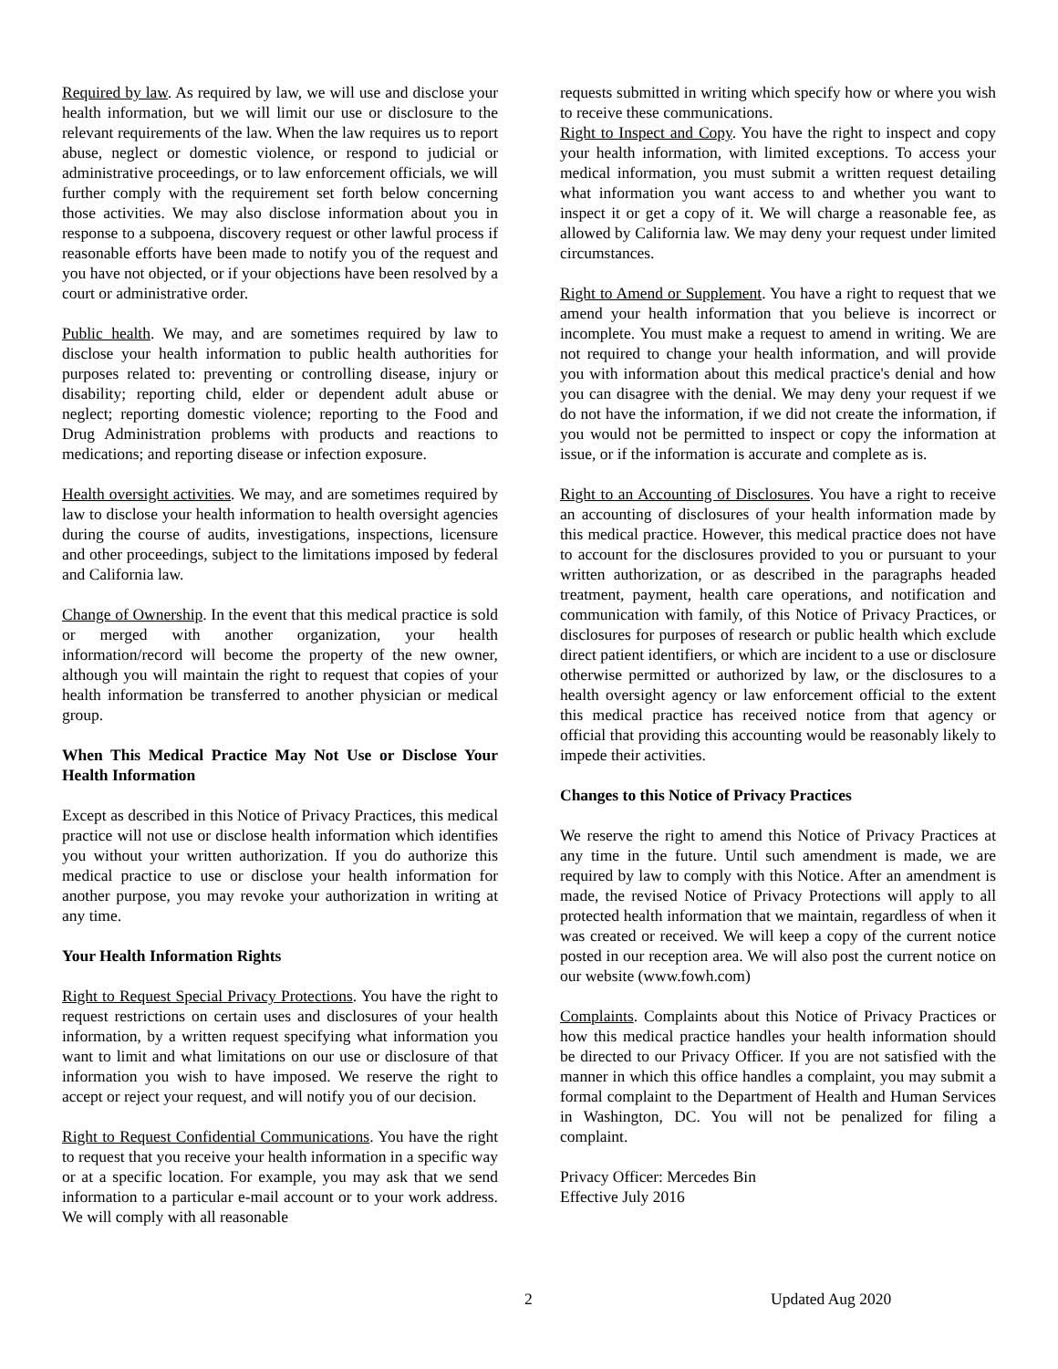Required by law. As required by law, we will use and disclose your health information, but we will limit our use or disclosure to the relevant requirements of the law. When the law requires us to report abuse, neglect or domestic violence, or respond to judicial or administrative proceedings, or to law enforcement officials, we will further comply with the requirement set forth below concerning those activities. We may also disclose information about you in response to a subpoena, discovery request or other lawful process if reasonable efforts have been made to notify you of the request and you have not objected, or if your objections have been resolved by a court or administrative order.
Public health. We may, and are sometimes required by law to disclose your health information to public health authorities for purposes related to: preventing or controlling disease, injury or disability; reporting child, elder or dependent adult abuse or neglect; reporting domestic violence; reporting to the Food and Drug Administration problems with products and reactions to medications; and reporting disease or infection exposure.
Health oversight activities. We may, and are sometimes required by law to disclose your health information to health oversight agencies during the course of audits, investigations, inspections, licensure and other proceedings, subject to the limitations imposed by federal and California law.
Change of Ownership. In the event that this medical practice is sold or merged with another organization, your health information/record will become the property of the new owner, although you will maintain the right to request that copies of your health information be transferred to another physician or medical group.
When This Medical Practice May Not Use or Disclose Your Health Information
Except as described in this Notice of Privacy Practices, this medical practice will not use or disclose health information which identifies you without your written authorization. If you do authorize this medical practice to use or disclose your health information for another purpose, you may revoke your authorization in writing at any time.
Your Health Information Rights
Right to Request Special Privacy Protections. You have the right to request restrictions on certain uses and disclosures of your health information, by a written request specifying what information you want to limit and what limitations on our use or disclosure of that information you wish to have imposed. We reserve the right to accept or reject your request, and will notify you of our decision.
Right to Request Confidential Communications. You have the right to request that you receive your health information in a specific way or at a specific location. For example, you may ask that we send information to a particular e-mail account or to your work address. We will comply with all reasonable
requests submitted in writing which specify how or where you wish to receive these communications.
Right to Inspect and Copy. You have the right to inspect and copy your health information, with limited exceptions. To access your medical information, you must submit a written request detailing what information you want access to and whether you want to inspect it or get a copy of it. We will charge a reasonable fee, as allowed by California law. We may deny your request under limited circumstances.
Right to Amend or Supplement. You have a right to request that we amend your health information that you believe is incorrect or incomplete. You must make a request to amend in writing. We are not required to change your health information, and will provide you with information about this medical practice's denial and how you can disagree with the denial. We may deny your request if we do not have the information, if we did not create the information, if you would not be permitted to inspect or copy the information at issue, or if the information is accurate and complete as is.
Right to an Accounting of Disclosures. You have a right to receive an accounting of disclosures of your health information made by this medical practice. However, this medical practice does not have to account for the disclosures provided to you or pursuant to your written authorization, or as described in the paragraphs headed treatment, payment, health care operations, and notification and communication with family, of this Notice of Privacy Practices, or disclosures for purposes of research or public health which exclude direct patient identifiers, or which are incident to a use or disclosure otherwise permitted or authorized by law, or the disclosures to a health oversight agency or law enforcement official to the extent this medical practice has received notice from that agency or official that providing this accounting would be reasonably likely to impede their activities.
Changes to this Notice of Privacy Practices
We reserve the right to amend this Notice of Privacy Practices at any time in the future. Until such amendment is made, we are required by law to comply with this Notice. After an amendment is made, the revised Notice of Privacy Protections will apply to all protected health information that we maintain, regardless of when it was created or received. We will keep a copy of the current notice posted in our reception area. We will also post the current notice on our website (www.fowh.com)
Complaints. Complaints about this Notice of Privacy Practices or how this medical practice handles your health information should be directed to our Privacy Officer. If you are not satisfied with the manner in which this office handles a complaint, you may submit a formal complaint to the Department of Health and Human Services in Washington, DC. You will not be penalized for filing a complaint.
Privacy Officer: Mercedes Bin
Effective July 2016
2 Updated Aug 2020